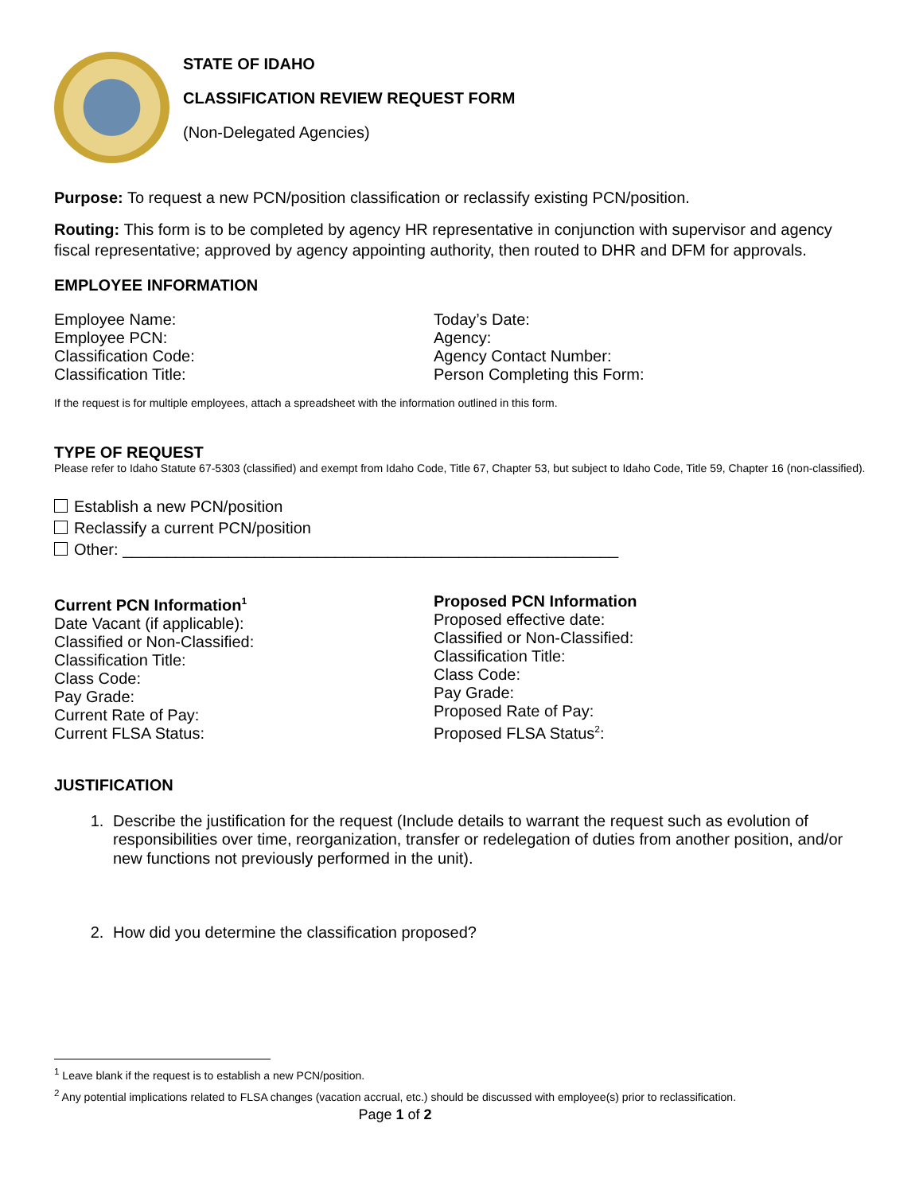STATE OF IDAHO
CLASSIFICATION REVIEW REQUEST FORM
(Non-Delegated Agencies)
Purpose: To request a new PCN/position classification or reclassify existing PCN/position.
Routing: This form is to be completed by agency HR representative in conjunction with supervisor and agency fiscal representative; approved by agency appointing authority, then routed to DHR and DFM for approvals.
EMPLOYEE INFORMATION
Employee Name:
Employee PCN:
Classification Code:
Classification Title:
Today’s Date:
Agency:
Agency Contact Number:
Person Completing this Form:
If the request is for multiple employees, attach a spreadsheet with the information outlined in this form.
TYPE OF REQUEST
Please refer to Idaho Statute 67-5303 (classified) and exempt from Idaho Code, Title 67, Chapter 53, but subject to Idaho Code, Title 59, Chapter 16 (non-classified).
Establish a new PCN/position
Reclassify a current PCN/position
Other: ________________________________________________________
Current PCN Information<sup>1</sup>
Date Vacant (if applicable):
Classified or Non-Classified:
Classification Title:
Class Code:
Pay Grade:
Current Rate of Pay:
Current FLSA Status:
Proposed PCN Information
Proposed effective date:
Classified or Non-Classified:
Classification Title:
Class Code:
Pay Grade:
Proposed Rate of Pay:
Proposed FLSA Status<sup>2</sup>:
JUSTIFICATION
1. Describe the justification for the request (Include details to warrant the request such as evolution of responsibilities over time, reorganization, transfer or redelegation of duties from another position, and/or new functions not previously performed in the unit).
2. How did you determine the classification proposed?
<sup>1</sup> Leave blank if the request is to establish a new PCN/position.
<sup>2</sup> Any potential implications related to FLSA changes (vacation accrual, etc.) should be discussed with employee(s) prior to reclassification.
Page 1 of 2